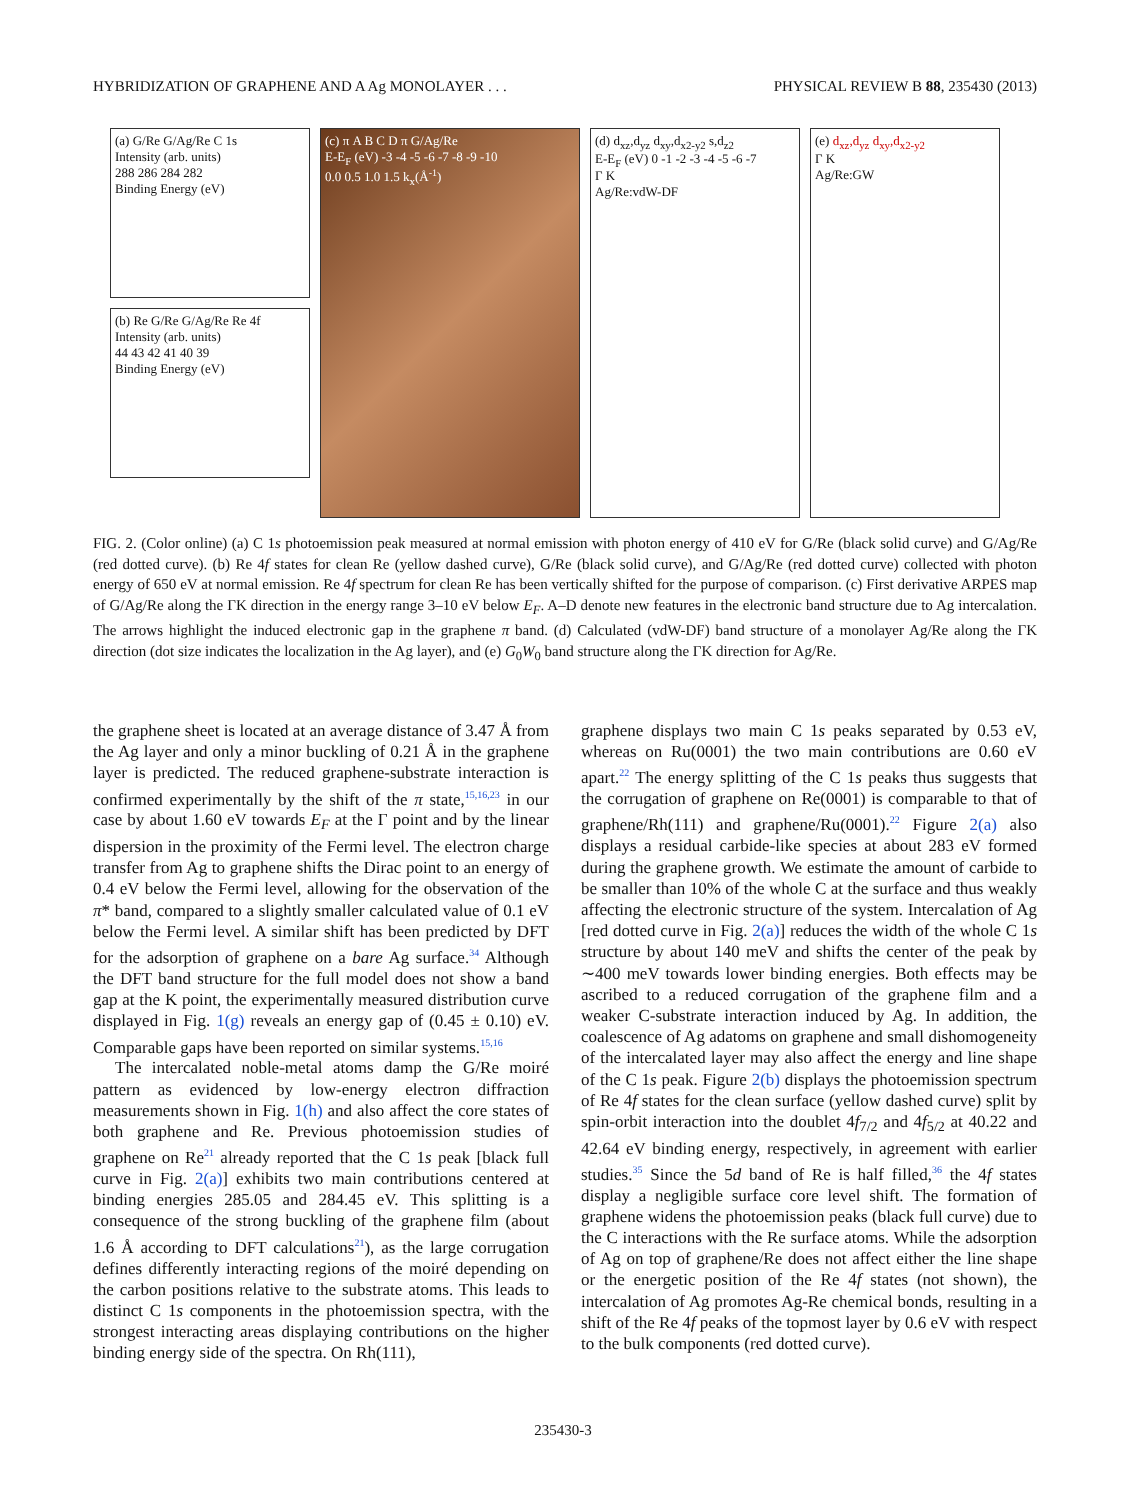HYBRIDIZATION OF GRAPHENE AND A Ag MONOLAYER . . . PHYSICAL REVIEW B 88, 235430 (2013)
(a) G/Re G/Ag/Re C 1s
Intensity (arb. units)
288 286 284 282
Binding Energy (eV)
(b) Re G/Re G/Ag/Re Re 4f
Intensity (arb. units)
44 43 42 41 40 39
Binding Energy (eV)
(c) π A B C D π G/Ag/Re
E-E<sub>F</sub> (eV) -3 -4 -5 -6 -7 -8 -9 -10
0.0 0.5 1.0 1.5 k<sub>x</sub>(Å<sup>-1</sup>)
(d) d<sub>xz</sub>,d<sub>yz</sub> d<sub>xy</sub>,d<sub>x2-y2</sub> s,d<sub>z2</sub>
E-E<sub>F</sub> (eV) 0 -1 -2 -3 -4 -5 -6 -7
Γ K
Ag/Re:vdW-DF
(e) d<sub>xz</sub>,d<sub>yz</sub> d<sub>xy</sub>,d<sub>x2-y2</sub>
Γ K
Ag/Re:GW
FIG. 2. (Color online) (a) C 1s photoemission peak measured at normal emission with photon energy of 410 eV for G/Re (black solid curve) and G/Ag/Re (red dotted curve). (b) Re 4f states for clean Re (yellow dashed curve), G/Re (black solid curve), and G/Ag/Re (red dotted curve) collected with photon energy of 650 eV at normal emission. Re 4f spectrum for clean Re has been vertically shifted for the purpose of comparison. (c) First derivative ARPES map of G/Ag/Re along the ΓK direction in the energy range 3–10 eV below E<sub>F</sub>. A–D denote new features in the electronic band structure due to Ag intercalation. The arrows highlight the induced electronic gap in the graphene π band. (d) Calculated (vdW-DF) band structure of a monolayer Ag/Re along the ΓK direction (dot size indicates the localization in the Ag layer), and (e) G<sub>0</sub>W<sub>0</sub> band structure along the ΓK direction for Ag/Re.
the graphene sheet is located at an average distance of 3.47 Å from the Ag layer and only a minor buckling of 0.21 Å in the graphene layer is predicted. The reduced graphene-substrate interaction is confirmed experimentally by the shift of the π state,<sup>15,16,23</sup> in our case by about 1.60 eV towards E<sub>F</sub> at the Γ point and by the linear dispersion in the proximity of the Fermi level. The electron charge transfer from Ag to graphene shifts the Dirac point to an energy of 0.4 eV below the Fermi level, allowing for the observation of the π* band, compared to a slightly smaller calculated value of 0.1 eV below the Fermi level. A similar shift has been predicted by DFT for the adsorption of graphene on a bare Ag surface.<sup>34</sup> Although the DFT band structure for the full model does not show a band gap at the K point, the experimentally measured distribution curve displayed in Fig. 1(g) reveals an energy gap of (0.45 ± 0.10) eV. Comparable gaps have been reported on similar systems.<sup>15,16</sup>
The intercalated noble-metal atoms damp the G/Re moiré pattern as evidenced by low-energy electron diffraction measurements shown in Fig. 1(h) and also affect the core states of both graphene and Re. Previous photoemission studies of graphene on Re<sup>21</sup> already reported that the C 1s peak [black full curve in Fig. 2(a)] exhibits two main contributions centered at binding energies 285.05 and 284.45 eV. This splitting is a consequence of the strong buckling of the graphene film (about 1.6 Å according to DFT calculations<sup>21</sup>), as the large corrugation defines differently interacting regions of the moiré depending on the carbon positions relative to the substrate atoms. This leads to distinct C 1s components in the photoemission spectra, with the strongest interacting areas displaying contributions on the higher binding energy side of the spectra. On Rh(111),
graphene displays two main C 1s peaks separated by 0.53 eV, whereas on Ru(0001) the two main contributions are 0.60 eV apart.<sup>22</sup> The energy splitting of the C 1s peaks thus suggests that the corrugation of graphene on Re(0001) is comparable to that of graphene/Rh(111) and graphene/Ru(0001).<sup>22</sup> Figure 2(a) also displays a residual carbide-like species at about 283 eV formed during the graphene growth. We estimate the amount of carbide to be smaller than 10% of the whole C at the surface and thus weakly affecting the electronic structure of the system. Intercalation of Ag [red dotted curve in Fig. 2(a)] reduces the width of the whole C 1s structure by about 140 meV and shifts the center of the peak by ∼400 meV towards lower binding energies. Both effects may be ascribed to a reduced corrugation of the graphene film and a weaker C-substrate interaction induced by Ag. In addition, the coalescence of Ag adatoms on graphene and small dishomogeneity of the intercalated layer may also affect the energy and line shape of the C 1s peak. Figure 2(b) displays the photoemission spectrum of Re 4f states for the clean surface (yellow dashed curve) split by spin-orbit interaction into the doublet 4f<sub>7/2</sub> and 4f<sub>5/2</sub> at 40.22 and 42.64 eV binding energy, respectively, in agreement with earlier studies.<sup>35</sup> Since the 5d band of Re is half filled,<sup>36</sup> the 4f states display a negligible surface core level shift. The formation of graphene widens the photoemission peaks (black full curve) due to the C interactions with the Re surface atoms. While the adsorption of Ag on top of graphene/Re does not affect either the line shape or the energetic position of the Re 4f states (not shown), the intercalation of Ag promotes Ag-Re chemical bonds, resulting in a shift of the Re 4f peaks of the topmost layer by 0.6 eV with respect to the bulk components (red dotted curve).
235430-3